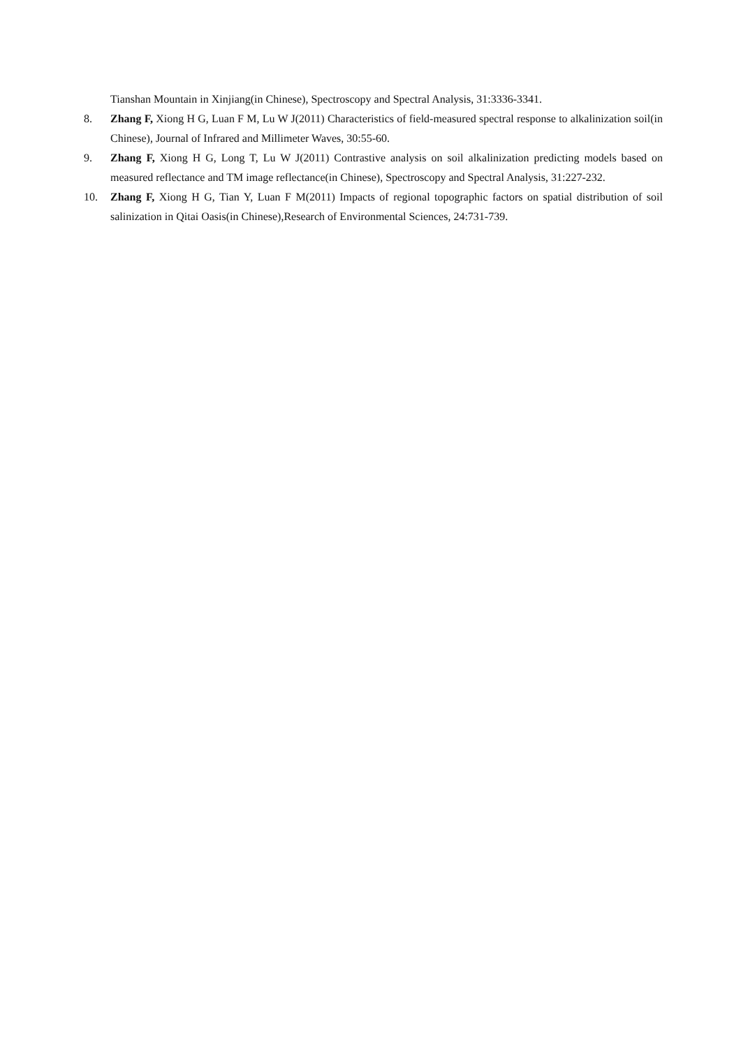Tianshan Mountain in Xinjiang(in Chinese), Spectroscopy and Spectral Analysis, 31:3336-3341.
8. Zhang F, Xiong H G, Luan F M, Lu W J(2011) Characteristics of field-measured spectral response to alkalinization soil(in Chinese), Journal of Infrared and Millimeter Waves, 30:55-60.
9. Zhang F, Xiong H G, Long T, Lu W J(2011) Contrastive analysis on soil alkalinization predicting models based on measured reflectance and TM image reflectance(in Chinese), Spectroscopy and Spectral Analysis, 31:227-232.
10. Zhang F, Xiong H G, Tian Y, Luan F M(2011) Impacts of regional topographic factors on spatial distribution of soil salinization in Qitai Oasis(in Chinese),Research of Environmental Sciences, 24:731-739.